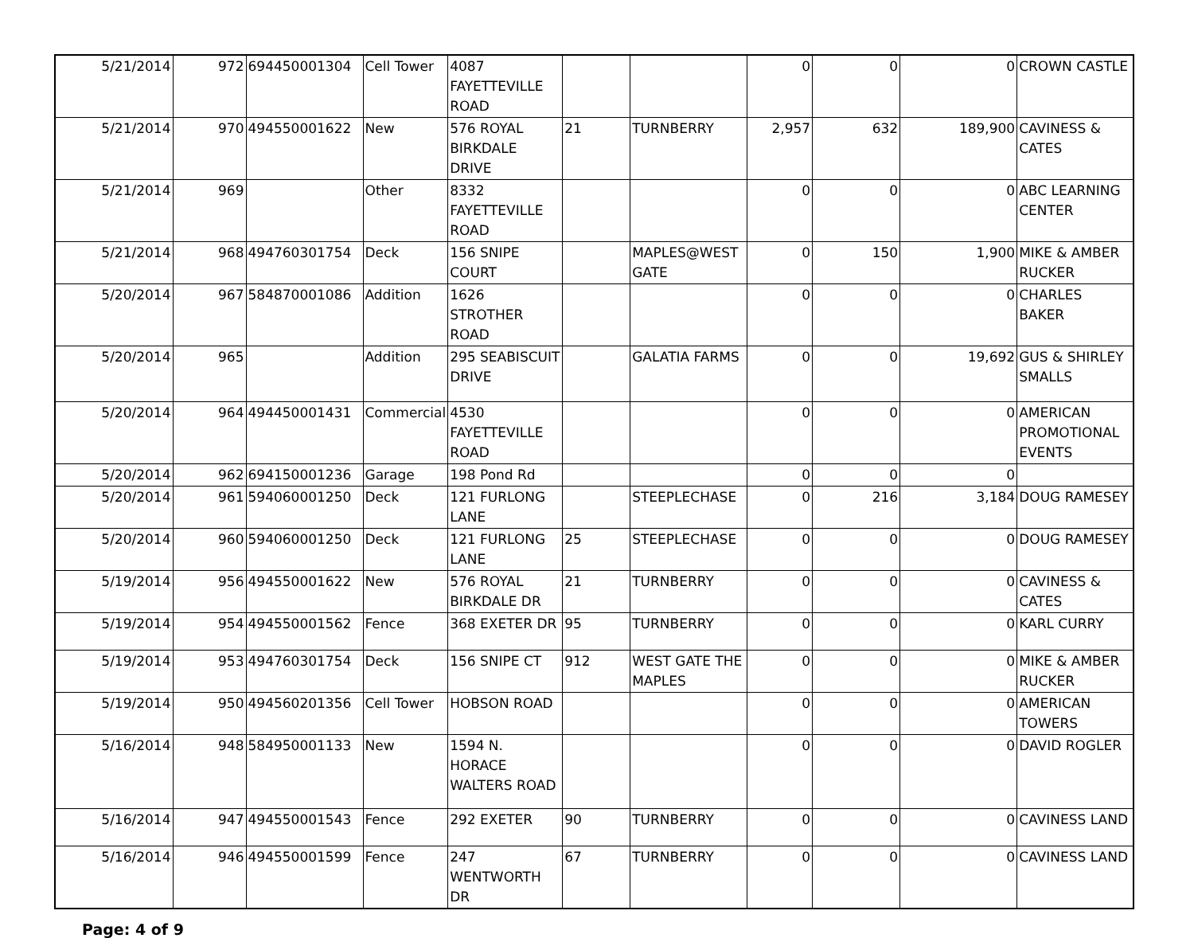| 5/21/2014 | 972 | 694450001304 | Cell Tower | 4087 FAYETTEVILLE ROAD | | | 0 | 0 | 0 | CROWN CASTLE |
| 5/21/2014 | 970 | 494550001622 | New | 576 ROYAL BIRKDALE DRIVE | 21 | TURNBERRY | 2,957 | 632 | 189,900 | CAVINESS & CATES |
| 5/21/2014 | 969 | | Other | 8332 FAYETTEVILLE ROAD | | | 0 | 0 | 0 | ABC LEARNING CENTER |
| 5/21/2014 | 968 | 494760301754 | Deck | 156 SNIPE COURT | | MAPLES@WEST GATE | 0 | 150 | 1,900 | MIKE & AMBER RUCKER |
| 5/20/2014 | 967 | 584870001086 | Addition | 1626 STROTHER ROAD | | | 0 | 0 | 0 | CHARLES BAKER |
| 5/20/2014 | 965 | | Addition | 295 SEABISCUIT DRIVE | | GALATIA FARMS | 0 | 0 | 19,692 | GUS & SHIRLEY SMALLS |
| 5/20/2014 | 964 | 494450001431 | Commercial | 4530 FAYETTEVILLE ROAD | | | 0 | 0 | 0 | AMERICAN PROMOTIONAL EVENTS |
| 5/20/2014 | 962 | 694150001236 | Garage | 198 Pond Rd | | | 0 | 0 | 0 | |
| 5/20/2014 | 961 | 594060001250 | Deck | 121 FURLONG LANE | | STEEPLECHASE | 0 | 216 | 3,184 | DOUG RAMESEY |
| 5/20/2014 | 960 | 594060001250 | Deck | 121 FURLONG LANE | 25 | STEEPLECHASE | 0 | 0 | 0 | DOUG RAMESEY |
| 5/19/2014 | 956 | 494550001622 | New | 576 ROYAL BIRKDALE DR | 21 | TURNBERRY | 0 | 0 | 0 | CAVINESS & CATES |
| 5/19/2014 | 954 | 494550001562 | Fence | 368 EXETER DR | 95 | TURNBERRY | 0 | 0 | 0 | KARL CURRY |
| 5/19/2014 | 953 | 494760301754 | Deck | 156 SNIPE CT | 912 | WEST GATE THE MAPLES | 0 | 0 | 0 | MIKE & AMBER RUCKER |
| 5/19/2014 | 950 | 494560201356 | Cell Tower | HOBSON ROAD | | | 0 | 0 | 0 | AMERICAN TOWERS |
| 5/16/2014 | 948 | 584950001133 | New | 1594 N. HORACE WALTERS ROAD | | | 0 | 0 | 0 | DAVID ROGLER |
| 5/16/2014 | 947 | 494550001543 | Fence | 292 EXETER | 90 | TURNBERRY | 0 | 0 | 0 | CAVINESS LAND |
| 5/16/2014 | 946 | 494550001599 | Fence | 247 WENTWORTH DR | 67 | TURNBERRY | 0 | 0 | 0 | CAVINESS LAND |
Page: 4 of 9